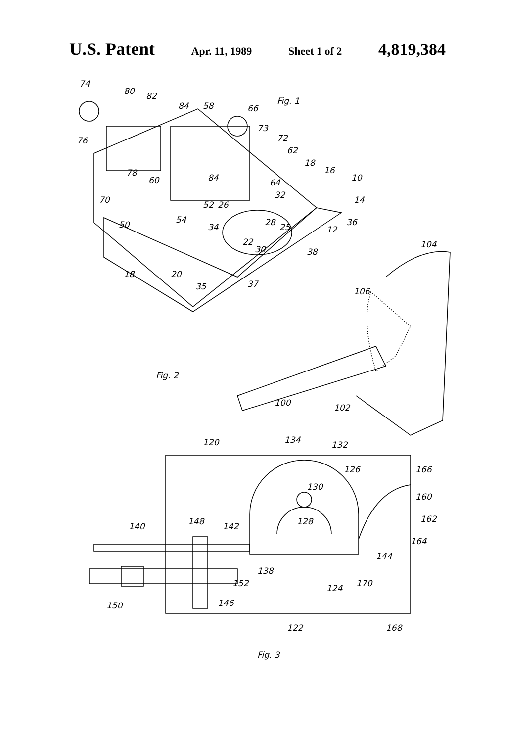U.S. Patent Apr. 11, 1989 Sheet 1 of 2 4,819,384
74
80
82
84
58
66
73
72
62
18
16
10
76
78
60
84
64
70
26
32
52
54
50
34
28
25
14
36
22
30
12
38
18
20
35
37
Fig. 1
104
106
Fig. 2
100
102
120
134
132
126
130
166
160
162
140
148
142
128
164
144
138
170
152
124
146
150
122
168
Fig. 3